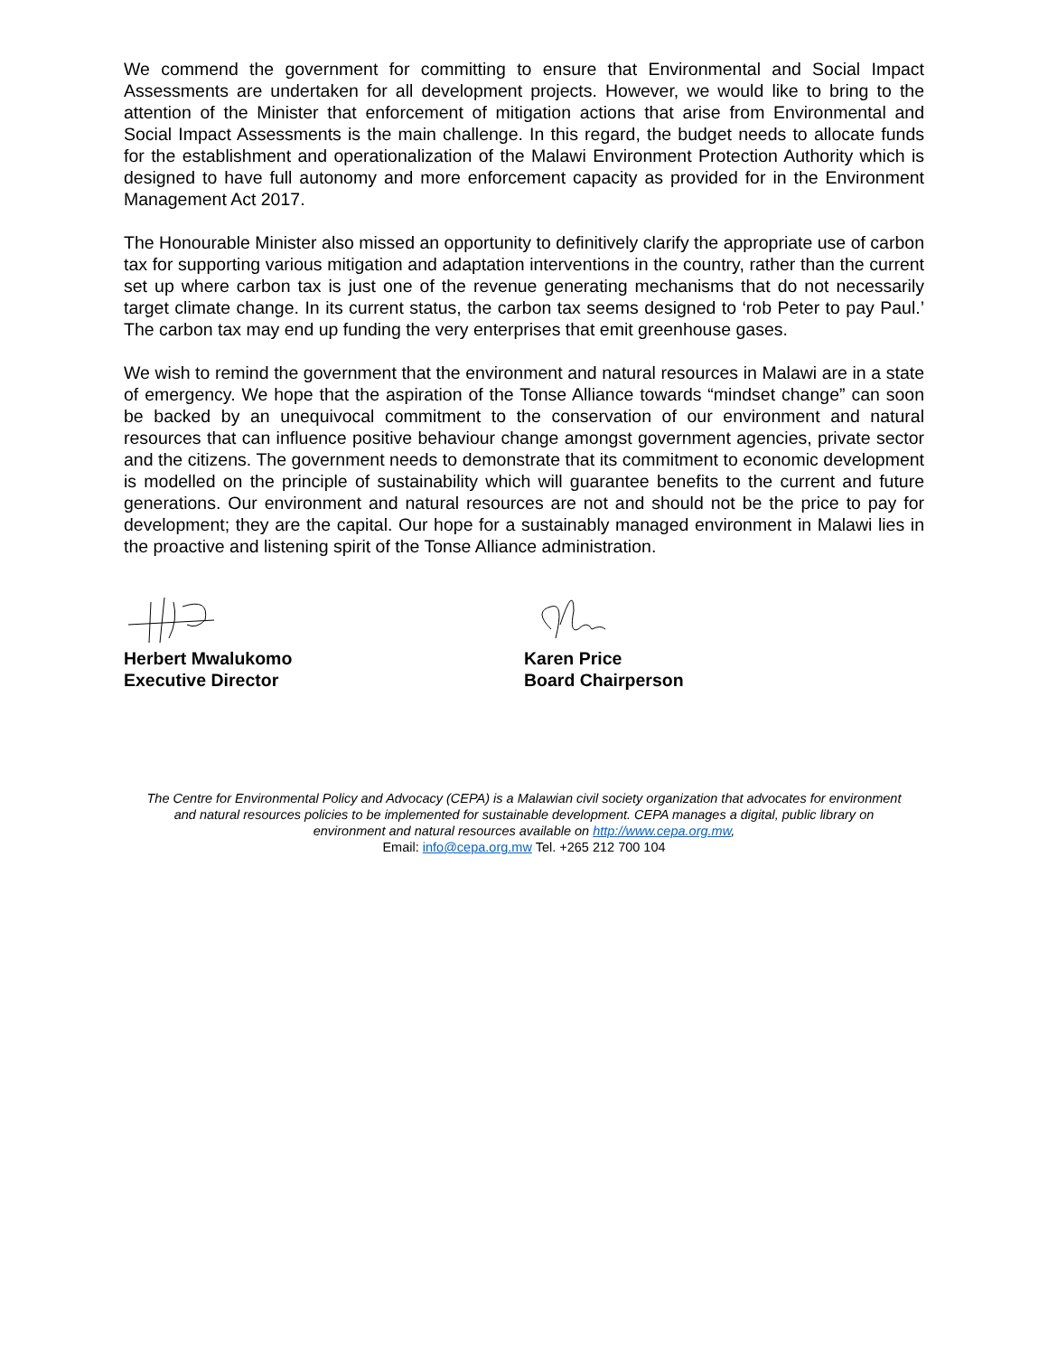We commend the government for committing to ensure that Environmental and Social Impact Assessments are undertaken for all development projects. However, we would like to bring to the attention of the Minister that enforcement of mitigation actions that arise from Environmental and Social Impact Assessments is the main challenge. In this regard, the budget needs to allocate funds for the establishment and operationalization of the Malawi Environment Protection Authority which is designed to have full autonomy and more enforcement capacity as provided for in the Environment Management Act 2017.
The Honourable Minister also missed an opportunity to definitively clarify the appropriate use of carbon tax for supporting various mitigation and adaptation interventions in the country, rather than the current set up where carbon tax is just one of the revenue generating mechanisms that do not necessarily target climate change. In its current status, the carbon tax seems designed to ‘rob Peter to pay Paul.’ The carbon tax may end up funding the very enterprises that emit greenhouse gases.
We wish to remind the government that the environment and natural resources in Malawi are in a state of emergency. We hope that the aspiration of the Tonse Alliance towards “mindset change” can soon be backed by an unequivocal commitment to the conservation of our environment and natural resources that can influence positive behaviour change amongst government agencies, private sector and the citizens. The government needs to demonstrate that its commitment to economic development is modelled on the principle of sustainability which will guarantee benefits to the current and future generations. Our environment and natural resources are not and should not be the price to pay for development; they are the capital. Our hope for a sustainably managed environment in Malawi lies in the proactive and listening spirit of the Tonse Alliance administration.
Herbert Mwalukomo
Executive Director
Karen Price
Board Chairperson
The Centre for Environmental Policy and Advocacy (CEPA) is a Malawian civil society organization that advocates for environment
and natural resources policies to be implemented for sustainable development. CEPA manages a digital, public library on
environment and natural resources available on http://www.cepa.org.mw,
Email: info@cepa.org.mw Tel. +265 212 700 104